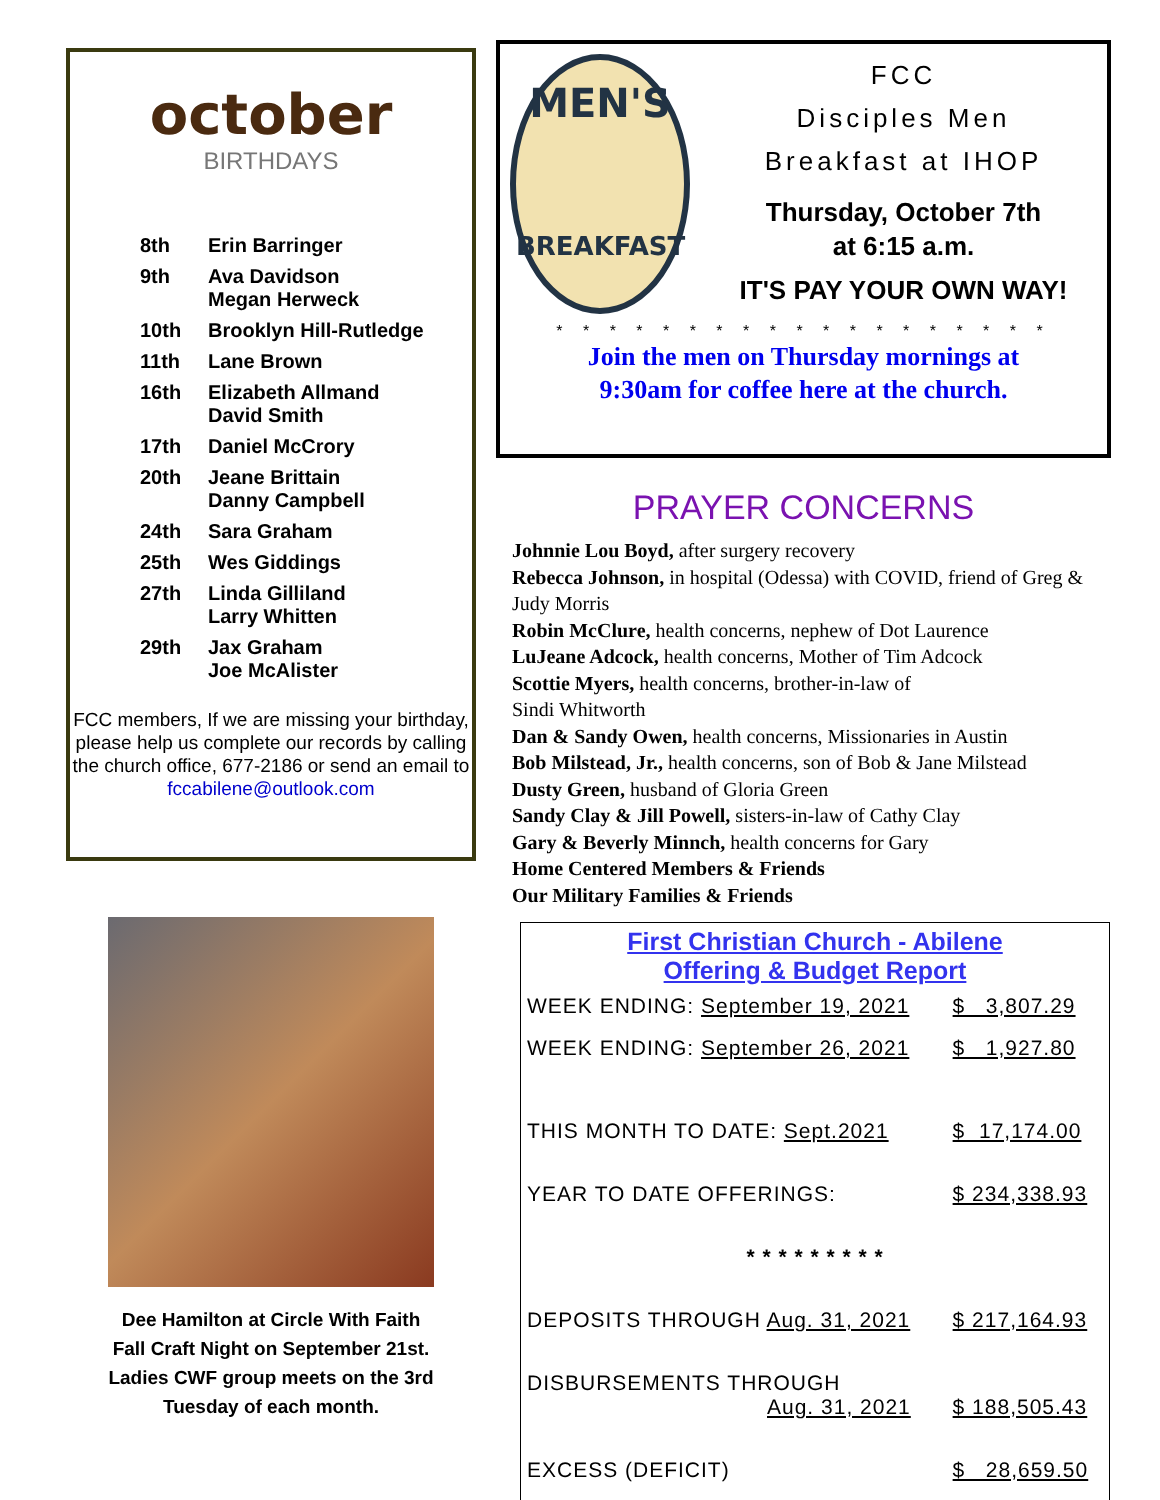october
BIRTHDAYS
| 8th | Erin Barringer |
| 9th | Ava Davidson Megan Herweck |
| 10th | Brooklyn Hill-Rutledge |
| 11th | Lane Brown |
| 16th | Elizabeth Allmand David Smith |
| 17th | Daniel McCrory |
| 20th | Jeane Brittain Danny Campbell |
| 24th | Sara Graham |
| 25th | Wes Giddings |
| 27th | Linda Gilliland Larry Whitten |
| 29th | Jax Graham Joe McAlister |
FCC members, If we are missing your birthday, please help us complete our records by calling the church office, 677-2186 or send an email to
fccabilene@outlook.com
Dee Hamilton at Circle With Faith
Fall Craft Night on September 21st.
Ladies CWF group meets on the 3rd
Tuesday of each month.
MEN'S
BREAKFAST
FCC
Disciples Men
Breakfast at IHOP
Thursday, October 7th
at 6:15 a.m.
IT'S PAY YOUR OWN WAY!
* * * * * * * * * * * * * * * * * * *
Join the men on Thursday mornings at
9:30am for coffee here at the church.
PRAYER CONCERNS
Johnnie Lou Boyd, after surgery recovery
Rebecca Johnson, in hospital (Odessa) with COVID, friend of Greg & Judy Morris
Robin McClure, health concerns, nephew of Dot Laurence
LuJeane Adcock, health concerns, Mother of Tim Adcock
Scottie Myers, health concerns, brother-in-law of
Sindi Whitworth
Dan & Sandy Owen, health concerns, Missionaries in Austin
Bob Milstead, Jr., health concerns, son of Bob & Jane Milstead
Dusty Green, husband of Gloria Green
Sandy Clay & Jill Powell, sisters-in-law of Cathy Clay
Gary & Beverly Minnch, health concerns for Gary
Home Centered Members & Friends
Our Military Families & Friends
First Christian Church - Abilene
Offering & Budget Report
| WEEK ENDING: September 19, 2021 | $ 3,807.29 |
| WEEK ENDING: September 26, 2021 | $ 1,927.80 |
| THIS MONTH TO DATE: Sept.2021 | $ 17,174.00 |
| YEAR TO DATE OFFERINGS: | $ 234,338.93 |
| * * * * * * * * * | |
| DEPOSITS THROUGH Aug. 31, 2021 | $ 217,164.93 |
| DISBURSEMENTS THROUGH Aug. 31, 2021 | $ 188,505.43 |
| EXCESS (DEFICIT) | $ 28,659.50 |